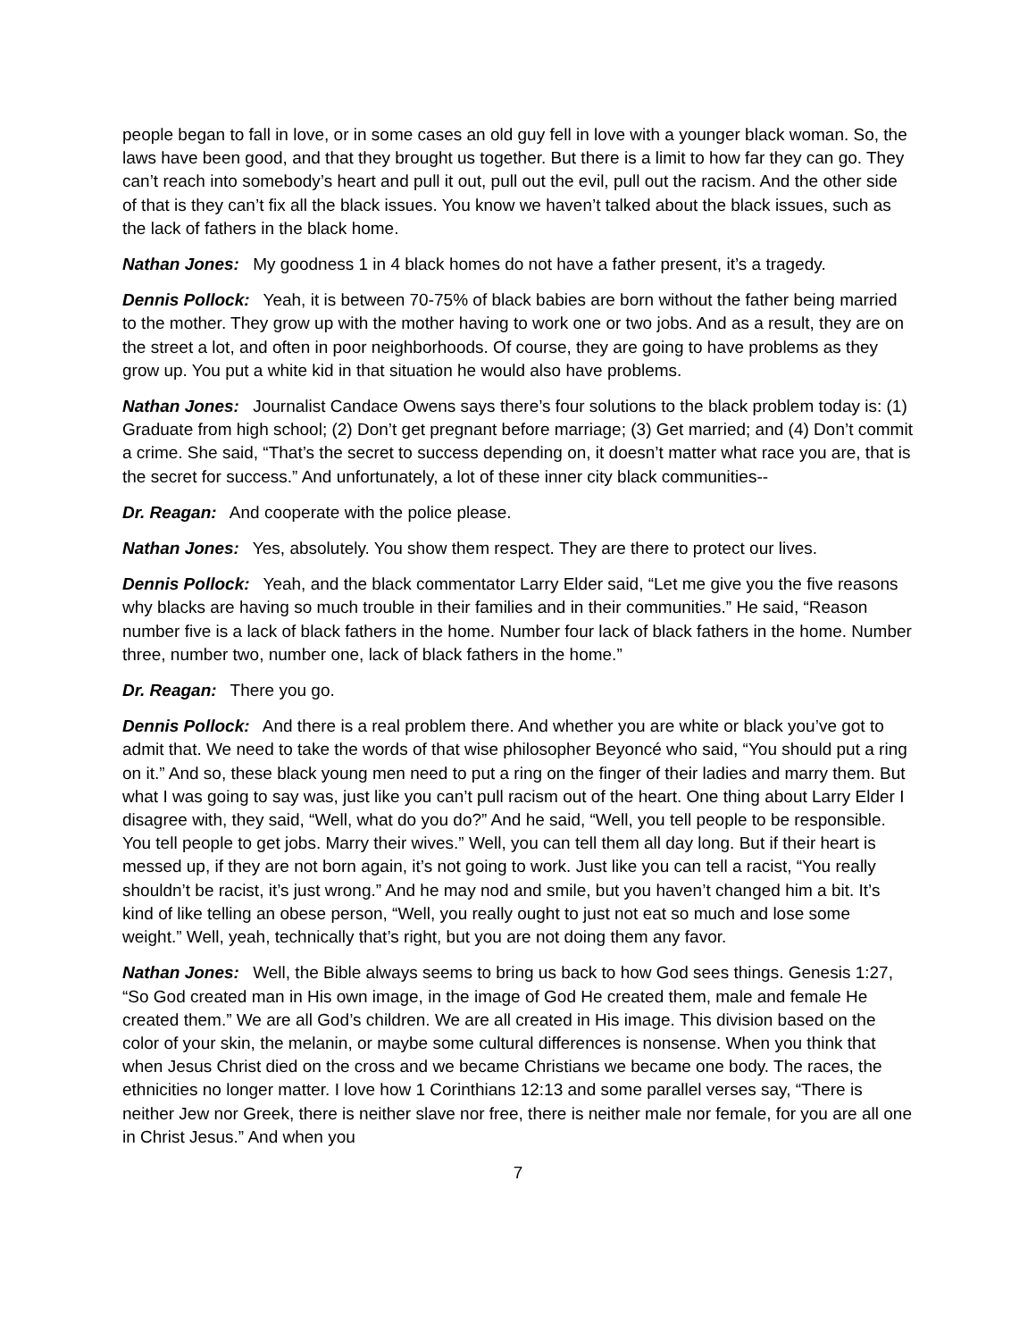people began to fall in love, or in some cases an old guy fell in love with a younger black woman. So, the laws have been good, and that they brought us together. But there is a limit to how far they can go. They can’t reach into somebody’s heart and pull it out, pull out the evil, pull out the racism. And the other side of that is they can’t fix all the black issues. You know we haven’t talked about the black issues, such as the lack of fathers in the black home.
Nathan Jones: My goodness 1 in 4 black homes do not have a father present, it’s a tragedy.
Dennis Pollock: Yeah, it is between 70-75% of black babies are born without the father being married to the mother. They grow up with the mother having to work one or two jobs. And as a result, they are on the street a lot, and often in poor neighborhoods. Of course, they are going to have problems as they grow up. You put a white kid in that situation he would also have problems.
Nathan Jones: Journalist Candace Owens says there’s four solutions to the black problem today is: (1) Graduate from high school; (2) Don’t get pregnant before marriage; (3) Get married; and (4) Don’t commit a crime. She said, “That’s the secret to success depending on, it doesn’t matter what race you are, that is the secret for success.” And unfortunately, a lot of these inner city black communities--
Dr. Reagan: And cooperate with the police please.
Nathan Jones: Yes, absolutely. You show them respect. They are there to protect our lives.
Dennis Pollock: Yeah, and the black commentator Larry Elder said, “Let me give you the five reasons why blacks are having so much trouble in their families and in their communities.” He said, “Reason number five is a lack of black fathers in the home. Number four lack of black fathers in the home. Number three, number two, number one, lack of black fathers in the home.”
Dr. Reagan: There you go.
Dennis Pollock: And there is a real problem there. And whether you are white or black you’ve got to admit that. We need to take the words of that wise philosopher Beyoncé who said, “You should put a ring on it.” And so, these black young men need to put a ring on the finger of their ladies and marry them. But what I was going to say was, just like you can’t pull racism out of the heart. One thing about Larry Elder I disagree with, they said, “Well, what do you do?” And he said, “Well, you tell people to be responsible. You tell people to get jobs. Marry their wives.” Well, you can tell them all day long. But if their heart is messed up, if they are not born again, it’s not going to work. Just like you can tell a racist, “You really shouldn’t be racist, it’s just wrong.” And he may nod and smile, but you haven’t changed him a bit. It’s kind of like telling an obese person, “Well, you really ought to just not eat so much and lose some weight.” Well, yeah, technically that’s right, but you are not doing them any favor.
Nathan Jones: Well, the Bible always seems to bring us back to how God sees things. Genesis 1:27, “So God created man in His own image, in the image of God He created them, male and female He created them.” We are all God’s children. We are all created in His image. This division based on the color of your skin, the melanin, or maybe some cultural differences is nonsense. When you think that when Jesus Christ died on the cross and we became Christians we became one body. The races, the ethnicities no longer matter. I love how 1 Corinthians 12:13 and some parallel verses say, “There is neither Jew nor Greek, there is neither slave nor free, there is neither male nor female, for you are all one in Christ Jesus.” And when you
7